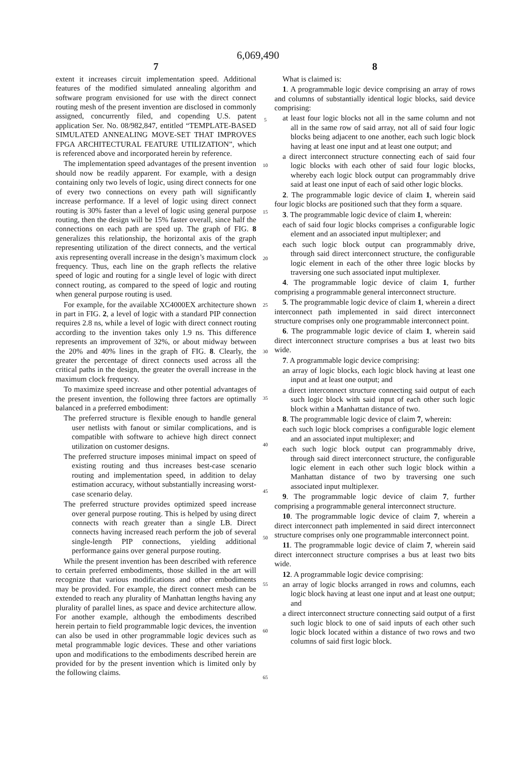6,069,490
7
extent it increases circuit implementation speed. Additional features of the modified simulated annealing algorithm and software program envisioned for use with the direct connect routing mesh of the present invention are disclosed in commonly assigned, concurrently filed, and copending U.S. patent application Ser. No. 08/982,847, entitled “TEMPLATE-BASED SIMULATED ANNEALING MOVE-SET THAT IMPROVES FPGA ARCHITECTURAL FEATURE UTILIZATION”, which is referenced above and incorporated herein by reference.
The implementation speed advantages of the present invention should now be readily apparent. For example, with a design containing only two levels of logic, using direct connects for one of every two connections on every path will significantly increase performance. If a level of logic using direct connect routing is 30% faster than a level of logic using general purpose routing, then the design will be 15% faster overall, since half the connections on each path are sped up. The graph of FIG. 8 generalizes this relationship, the horizontal axis of the graph representing utilization of the direct connects, and the vertical axis representing overall increase in the design’s maximum clock frequency. Thus, each line on the graph reflects the relative speed of logic and routing for a single level of logic with direct connect routing, as compared to the speed of logic and routing when general purpose routing is used.
For example, for the available XC4000EX architecture shown in part in FIG. 2, a level of logic with a standard PIP connection requires 2.8 ns, while a level of logic with direct connect routing according to the invention takes only 1.9 ns. This difference represents an improvement of 32%, or about midway between the 20% and 40% lines in the graph of FIG. 8. Clearly, the greater the percentage of direct connects used across all the critical paths in the design, the greater the overall increase in the maximum clock frequency.
To maximize speed increase and other potential advantages of the present invention, the following three factors are optimally balanced in a preferred embodiment:
The preferred structure is flexible enough to handle general user netlists with fanout or similar complications, and is compatible with software to achieve high direct connect utilization on customer designs.
The preferred structure imposes minimal impact on speed of existing routing and thus increases best-case scenario routing and implementation speed, in addition to delay estimation accuracy, without substantially increasing worst-case scenario delay.
The preferred structure provides optimized speed increase over general purpose routing. This is helped by using direct connects with reach greater than a single LB. Direct connects having increased reach perform the job of several single-length PIP connections, yielding additional performance gains over general purpose routing.
While the present invention has been described with reference to certain preferred embodiments, those skilled in the art will recognize that various modifications and other embodiments may be provided. For example, the direct connect mesh can be extended to reach any plurality of Manhattan lengths having any plurality of parallel lines, as space and device architecture allow. For another example, although the embodiments described herein pertain to field programmable logic devices, the invention can also be used in other programmable logic devices such as metal programmable logic devices. These and other variations upon and modifications to the embodiments described herein are provided for by the present invention which is limited only by the following claims.
5
10
15
20
25
30
35
40
45
50
55
60
65
8
What is claimed is:
1. A programmable logic device comprising an array of rows and columns of substantially identical logic blocks, said device comprising:
at least four logic blocks not all in the same column and not all in the same row of said array, not all of said four logic blocks being adjacent to one another, each such logic block having at least one input and at least one output; and
a direct interconnect structure connecting each of said four logic blocks with each other of said four logic blocks, whereby each logic block output can programmably drive said at least one input of each of said other logic blocks.
2. The programmable logic device of claim 1, wherein said four logic blocks are positioned such that they form a square.
3. The programmable logic device of claim 1, wherein:
each of said four logic blocks comprises a configurable logic element and an associated input multiplexer; and
each such logic block output can programmably drive, through said direct interconnect structure, the configurable logic element in each of the other three logic blocks by traversing one such associated input multiplexer.
4. The programmable logic device of claim 1, further comprising a programmable general interconnect structure.
5. The programmable logic device of claim 1, wherein a direct interconnect path implemented in said direct interconnect structure comprises only one programmable interconnect point.
6. The programmable logic device of claim 1, wherein said direct interconnect structure comprises a bus at least two bits wide.
7. A programmable logic device comprising:
an array of logic blocks, each logic block having at least one input and at least one output; and
a direct interconnect structure connecting said output of each such logic block with said input of each other such logic block within a Manhattan distance of two.
8. The programmable logic device of claim 7, wherein:
each such logic block comprises a configurable logic element and an associated input multiplexer; and
each such logic block output can programmably drive, through said direct interconnect structure, the configurable logic element in each other such logic block within a Manhattan distance of two by traversing one such associated input multiplexer.
9. The programmable logic device of claim 7, further comprising a programmable general interconnect structure.
10. The programmable logic device of claim 7, wherein a direct interconnect path implemented in said direct interconnect structure comprises only one programmable interconnect point.
11. The programmable logic device of claim 7, wherein said direct interconnect structure comprises a bus at least two bits wide.
12. A programmable logic device comprising:
an array of logic blocks arranged in rows and columns, each logic block having at least one input and at least one output; and
a direct interconnect structure connecting said output of a first such logic block to one of said inputs of each other such logic block located within a distance of two rows and two columns of said first logic block.